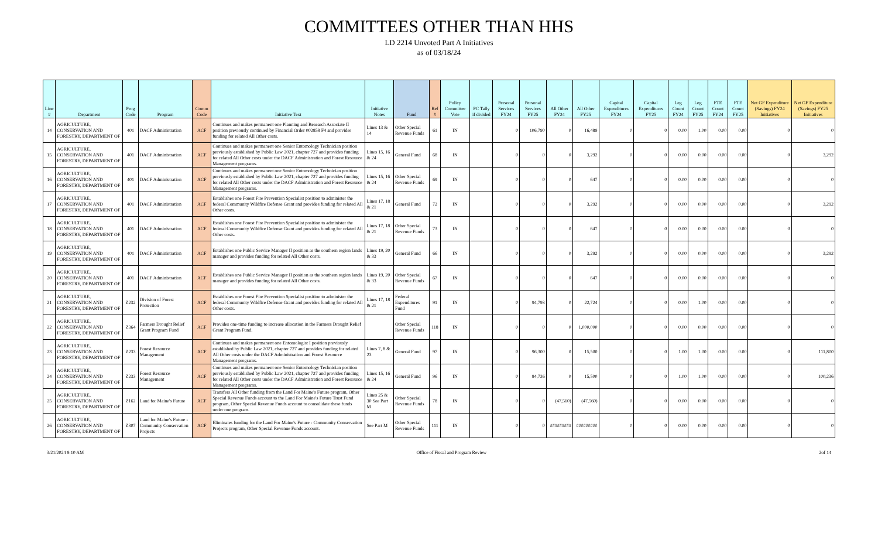COMMITTEES OTHER THAN HHS
LD 2214 Unvoted Part A Initiatives
as of 03/18/24
| Line # | Department | Prog Code | Program | Comm Code | Initiative Text | Initiative Notes | Fund | Ref # | Policy Committee Vote | PC Tally if divided | Personal Services FY24 | Personal Services FY25 | All Other FY24 | All Other FY25 | Capital Expenditures FY24 | Capital Expenditures FY25 | Leg Count FY24 | Leg Count FY25 | FTE Count FY24 | FTE Count FY25 | Net GF Expenditure (Savings) FY24 Initiatives | Net GF Expenditure (Savings) FY25 Initiatives |
| --- | --- | --- | --- | --- | --- | --- | --- | --- | --- | --- | --- | --- | --- | --- | --- | --- | --- | --- | --- | --- | --- | --- |
| 14 | AGRICULTURE, CONSERVATION AND FORESTRY, DEPARTMENT OF | 401 | DACF Administration | ACF | Continues and makes permanent one Planning and Research Associate II position previously continued by Financial Order 002858 F4 and provides funding for related All Other costs. | Lines 13 & 14 | Other Special Revenue Funds | 61 | IN | | 0 | 106,790 | 0 | 16,489 | 0 | 0 | 0.00 | 1.00 | 0.00 | 0.00 | 0 | 0 |
| 15 | AGRICULTURE, CONSERVATION AND FORESTRY, DEPARTMENT OF | 401 | DACF Administration | ACF | Continues and makes permanent one Senior Entomology Technician position previously established by Public Law 2021, chapter 727 and provides funding for related All Other costs under the DACF Administration and Forest Resource Management programs. | Lines 15, 16 & 24 | General Fund | 68 | IN | | 0 | 0 | 0 | 3,292 | 0 | 0 | 0.00 | 0.00 | 0.00 | 0.00 | 0 | 3,292 |
| 16 | AGRICULTURE, CONSERVATION AND FORESTRY, DEPARTMENT OF | 401 | DACF Administration | ACF | Continues and makes permanent one Senior Entomology Technician position previously established by Public Law 2021, chapter 727 and provides funding for related All Other costs under the DACF Administration and Forest Resource Management programs. | Lines 15, 16 & 24 | Other Special Revenue Funds | 69 | IN | | 0 | 0 | 0 | 647 | 0 | 0 | 0.00 | 0.00 | 0.00 | 0.00 | 0 | 0 |
| 17 | AGRICULTURE, CONSERVATION AND FORESTRY, DEPARTMENT OF | 401 | DACF Administration | ACF | Establishes one Forest Fire Prevention Specialist position to administer the federal Community Wildfire Defense Grant and provides funding for related All Other costs. | Lines 17, 18 & 21 | General Fund | 72 | IN | | 0 | 0 | 0 | 3,292 | 0 | 0 | 0.00 | 0.00 | 0.00 | 0.00 | 0 | 3,292 |
| 18 | AGRICULTURE, CONSERVATION AND FORESTRY, DEPARTMENT OF | 401 | DACF Administration | ACF | Establishes one Forest Fire Prevention Specialist position to administer the federal Community Wildfire Defense Grant and provides funding for related All Other costs. | Lines 17, 18 & 21 | Other Special Revenue Funds | 73 | IN | | 0 | 0 | 0 | 647 | 0 | 0 | 0.00 | 0.00 | 0.00 | 0.00 | 0 | 0 |
| 19 | AGRICULTURE, CONSERVATION AND FORESTRY, DEPARTMENT OF | 401 | DACF Administration | ACF | Establishes one Public Service Manager II position as the southern region lands manager and provides funding for related All Other costs. | Lines 19, 20 & 33 | General Fund | 66 | IN | | 0 | 0 | 0 | 3,292 | 0 | 0 | 0.00 | 0.00 | 0.00 | 0.00 | 0 | 3,292 |
| 20 | AGRICULTURE, CONSERVATION AND FORESTRY, DEPARTMENT OF | 401 | DACF Administration | ACF | Establishes one Public Service Manager II position as the southern region lands manager and provides funding for related All Other costs. | Lines 19, 20 & 33 | Other Special Revenue Funds | 67 | IN | | 0 | 0 | 0 | 647 | 0 | 0 | 0.00 | 0.00 | 0.00 | 0.00 | 0 | 0 |
| 21 | AGRICULTURE, CONSERVATION AND FORESTRY, DEPARTMENT OF | Z232 | Division of Forest Protection | ACF | Establishes one Forest Fire Prevention Specialist position to administer the federal Community Wildfire Defense Grant and provides funding for related All Other costs. | Lines 17, 18 & 21 | Federal Expenditures Fund | 91 | IN | | 0 | 94,793 | 0 | 22,724 | 0 | 0 | 0.00 | 1.00 | 0.00 | 0.00 | 0 | 0 |
| 22 | AGRICULTURE, CONSERVATION AND FORESTRY, DEPARTMENT OF | Z364 | Farmers Drought Relief Grant Program Fund | ACF | Provides one-time funding to increase allocation in the Farmers Drought Relief Grant Program Fund. | | Other Special Revenue Funds | 118 | IN | | 0 | 0 | 0 | 1,000,000 | 0 | 0 | 0.00 | 0.00 | 0.00 | 0.00 | 0 | 0 |
| 23 | AGRICULTURE, CONSERVATION AND FORESTRY, DEPARTMENT OF | Z233 | Forest Resource Management | ACF | Continues and makes permanent one Entomologist I position previously established by Public Law 2021, chapter 727 and provides funding for related All Other costs under the DACF Administration and Forest Resource Management programs. | Lines 7, 8 & 23 | General Fund | 97 | IN | | 0 | 96,300 | 0 | 15,500 | 0 | 0 | 1.00 | 1.00 | 0.00 | 0.00 | 0 | 111,800 |
| 24 | AGRICULTURE, CONSERVATION AND FORESTRY, DEPARTMENT OF | Z233 | Forest Resource Management | ACF | Continues and makes permanent one Senior Entomology Technician position previously established by Public Law 2021, chapter 727 and provides funding for related All Other costs under the DACF Administration and Forest Resource Management programs. | Lines 15, 16 & 24 | General Fund | 96 | IN | | 0 | 84,736 | 0 | 15,500 | 0 | 0 | 1.00 | 1.00 | 0.00 | 0.00 | 0 | 100,236 |
| 25 | AGRICULTURE, CONSERVATION AND FORESTRY, DEPARTMENT OF | Z162 | Land for Maine's Future | ACF | Transfers All Other funding from the Land For Maine's Future program, Other Special Revenue Funds account to the Land For Maine's Future Trust Fund program, Other Special Revenue Funds account to consolidate these funds under one program. | Lines 25 & 30 See Part M | Other Special Revenue Funds | 78 | IN | | 0 | 0 | (47,560) | (47,560) | 0 | 0 | 0.00 | 0.00 | 0.00 | 0.00 | 0 | 0 |
| 26 | AGRICULTURE, CONSERVATION AND FORESTRY, DEPARTMENT OF | Z307 | Land for Maine's Future - Community Conservation Projects | ACF | Eliminates funding for the Land For Maine's Future - Community Conservation Projects program, Other Special Revenue Funds account. | See Part M | Other Special Revenue Funds | 111 | IN | | 0 | 0 | ######### | ######### | 0 | 0 | 0.00 | 0.00 | 0.00 | 0.00 | 0 | 0 |
3/21/2024 9:10 AM Office of Fiscal and Program Review 2of 14